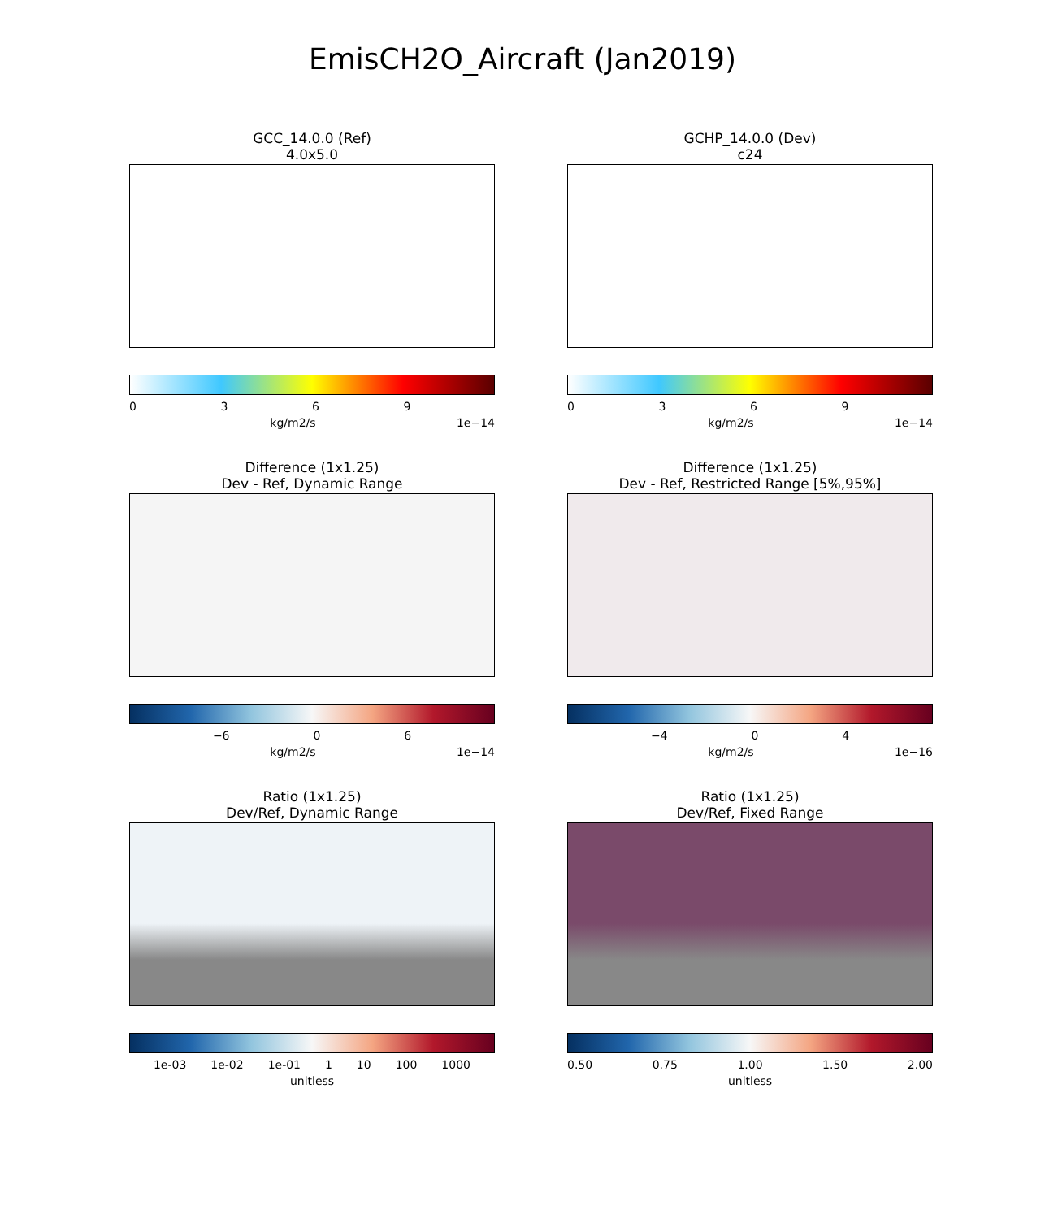EmisCH2O_Aircraft (Jan2019)
GCC_14.0.0 (Ref)
4.0x5.0
0 3 6 9
kg/m2/s 1e−14
GCHP_14.0.0 (Dev)
c24
0 3 6 9
kg/m2/s 1e−14
Difference (1x1.25)
Dev - Ref, Dynamic Range
−6 0 6
kg/m2/s 1e−14
Difference (1x1.25)
Dev - Ref, Restricted Range [5%,95%]
−4 0 4
kg/m2/s 1e−16
Ratio (1x1.25)
Dev/Ref, Dynamic Range
1e-03 1e-02 1e-01 1 10 100 1000
unitless
Ratio (1x1.25)
Dev/Ref, Fixed Range
0.50 0.75 1.00 1.50 2.00
unitless